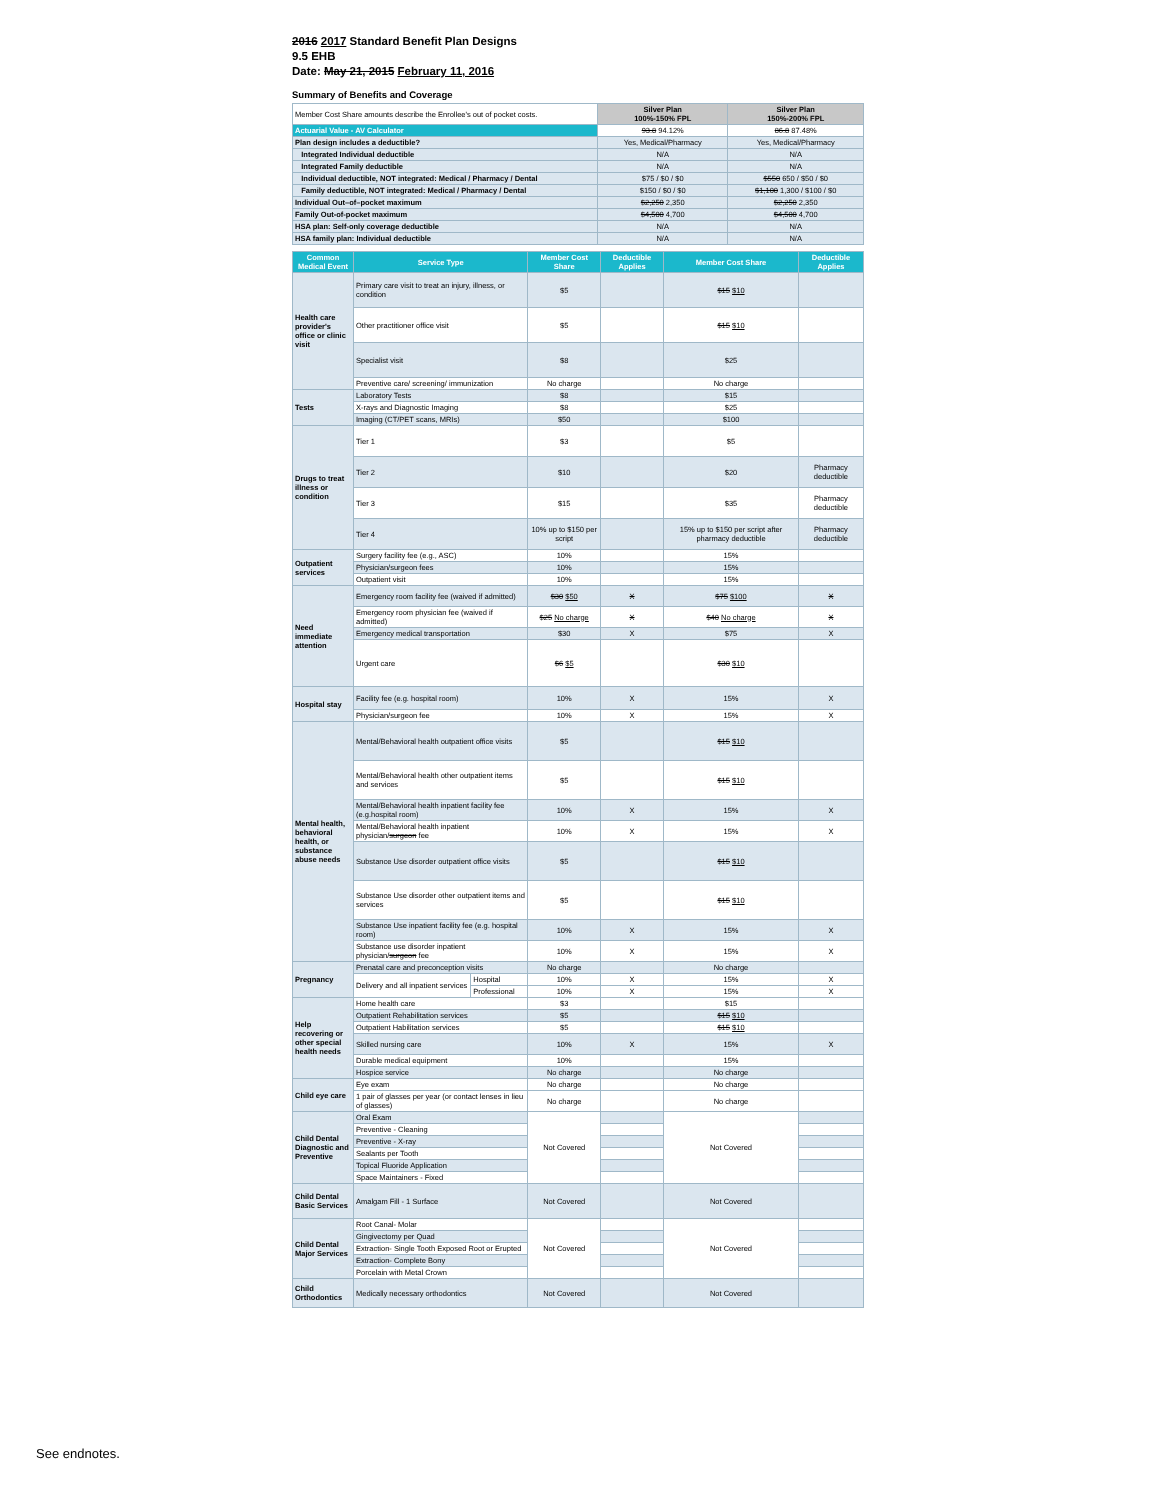2016 2017 Standard Benefit Plan Designs
9.5 EHB
Date: May 21, 2015 February 11, 2016
Summary of Benefits and Coverage
| Member Cost Share amounts describe the Enrollee's out of pocket costs. | Silver Plan 100%-150% FPL | Silver Plan 150%-200% FPL |
| Actuarial Value - AV Calculator | 93.8 94.12% | 86.8 87.48% |
| Plan design includes a deductible? | Yes, Medical/Pharmacy | Yes, Medical/Pharmacy |
| Integrated Individual deductible | N/A | N/A |
| Integrated Family deductible | N/A | N/A |
| Individual deductible, NOT integrated: Medical / Pharmacy / Dental | $75 / $0 / $0 | $550 650 / $50 / $0 |
| Family deductible, NOT integrated: Medical / Pharmacy / Dental | $150 / $0 / $0 | $1,100 1,300 / $100 / $0 |
| Individual Out–of–pocket maximum | $2,250 2,350 | $2,250 2,350 |
| Family Out-of-pocket maximum | $4,500 4,700 | $4,500 4,700 |
| HSA plan: Self-only coverage deductible | N/A | N/A |
| HSA family plan: Individual deductible | N/A | N/A |
| Common Medical Event | Service Type | | Member Cost Share | Deductible Applies | Member Cost Share | Deductible Applies |
| --- | --- | --- | --- | --- | --- | --- |
| Health care provider's office or clinic visit | Primary care visit to treat an injury, illness, or condition | | $5 | | $15 $10 | |
| | Other practitioner office visit | | $5 | | $15 $10 | |
| | Specialist visit | | $8 | | $25 | |
| | Preventive care/ screening/ immunization | | No charge | | No charge | |
| Tests | Laboratory Tests | | $8 | | $15 | |
| | X-rays and Diagnostic Imaging | | $8 | | $25 | |
| | Imaging (CT/PET scans, MRIs) | | $50 | | $100 | |
| Drugs to treat illness or condition | Tier 1 | | $3 | | $5 | |
| | Tier 2 | | $10 | | $20 | Pharmacy deductible |
| | Tier 3 | | $15 | | $35 | Pharmacy deductible |
| | Tier 4 | | 10% up to $150 per script | | 15% up to $150 per script after pharmacy deductible | Pharmacy deductible |
| Outpatient services | Surgery facility fee (e.g., ASC) | | 10% | | 15% | |
| | Physician/surgeon fees | | 10% | | 15% | |
| | Outpatient visit | | 10% | | 15% | |
| Need immediate attention | Emergency room facility fee (waived if admitted) | | $30 $50 | X | $75 $100 | X |
| | Emergency room physician fee (waived if admitted) | | $25 No charge | X | $40 No charge | X |
| | Emergency medical transportation | | $30 | X | $75 | X |
| | Urgent care | | $6 $5 | | $30 $10 | |
| Hospital stay | Facility fee (e.g. hospital room) | | 10% | X | 15% | X |
| | Physician/surgeon fee | | 10% | X | 15% | X |
| Mental health, behavioral health, or substance abuse needs | Mental/Behavioral health outpatient office visits | | $5 | | $15 $10 | |
| | Mental/Behavioral health other outpatient items and services | | $5 | | $15 $10 | |
| | Mental/Behavioral health inpatient facility fee (e.g.hospital room) | | 10% | X | 15% | X |
| | Mental/Behavioral health inpatient physician/ surgeon fee | | 10% | X | 15% | X |
| | Substance Use disorder outpatient office visits | | $5 | | $15 $10 | |
| | Substance Use disorder other outpatient items and services | | $5 | | $15 $10 | |
| | Substance Use inpatient facility fee (e.g. hospital room) | | 10% | X | 15% | X |
| | Substance use disorder inpatient physician/ surgeon fee | | 10% | X | 15% | X |
| Pregnancy | Prenatal care and preconception visits | | No charge | | No charge | |
| | Delivery and all inpatient services | Hospital | 10% | X | 15% | X |
| | | Professional | 10% | X | 15% | X |
| Help recovering or other special health needs | Home health care | | $3 | | $15 | |
| | Outpatient Rehabilitation services | | $5 | | $15 $10 | |
| | Outpatient Habilitation services | | $5 | | $15 $10 | |
| | Skilled nursing care | | 10% | X | 15% | X |
| | Durable medical equipment | | 10% | | 15% | |
| | Hospice service | | No charge | | No charge | |
| Child eye care | Eye exam | | No charge | | No charge | |
| | 1 pair of glasses per year (or contact lenses in lieu of glasses) | | No charge | | No charge | |
| Child Dental Diagnostic and Preventive | Oral Exam | | Not Covered | | Not Covered | |
| | Preventive - Cleaning | | | | | |
| | Preventive - X-ray | | | | | |
| | Sealants per Tooth | | | | | |
| | Topical Fluoride Application | | | | | |
| | Space Maintainers - Fixed | | | | | |
| Child Dental Basic Services | Amalgam Fill - 1 Surface | | Not Covered | | Not Covered | |
| Child Dental Major Services | Root Canal- Molar | | Not Covered | | Not Covered | |
| | Gingivectomy per Quad | | | | | |
| | Extraction- Single Tooth Exposed Root or Erupted | | | | | |
| | Extraction- Complete Bony | | | | | |
| | Porcelain with Metal Crown | | | | | |
| Child Orthodontics | Medically necessary orthodontics | | Not Covered | | Not Covered | |
See endnotes.